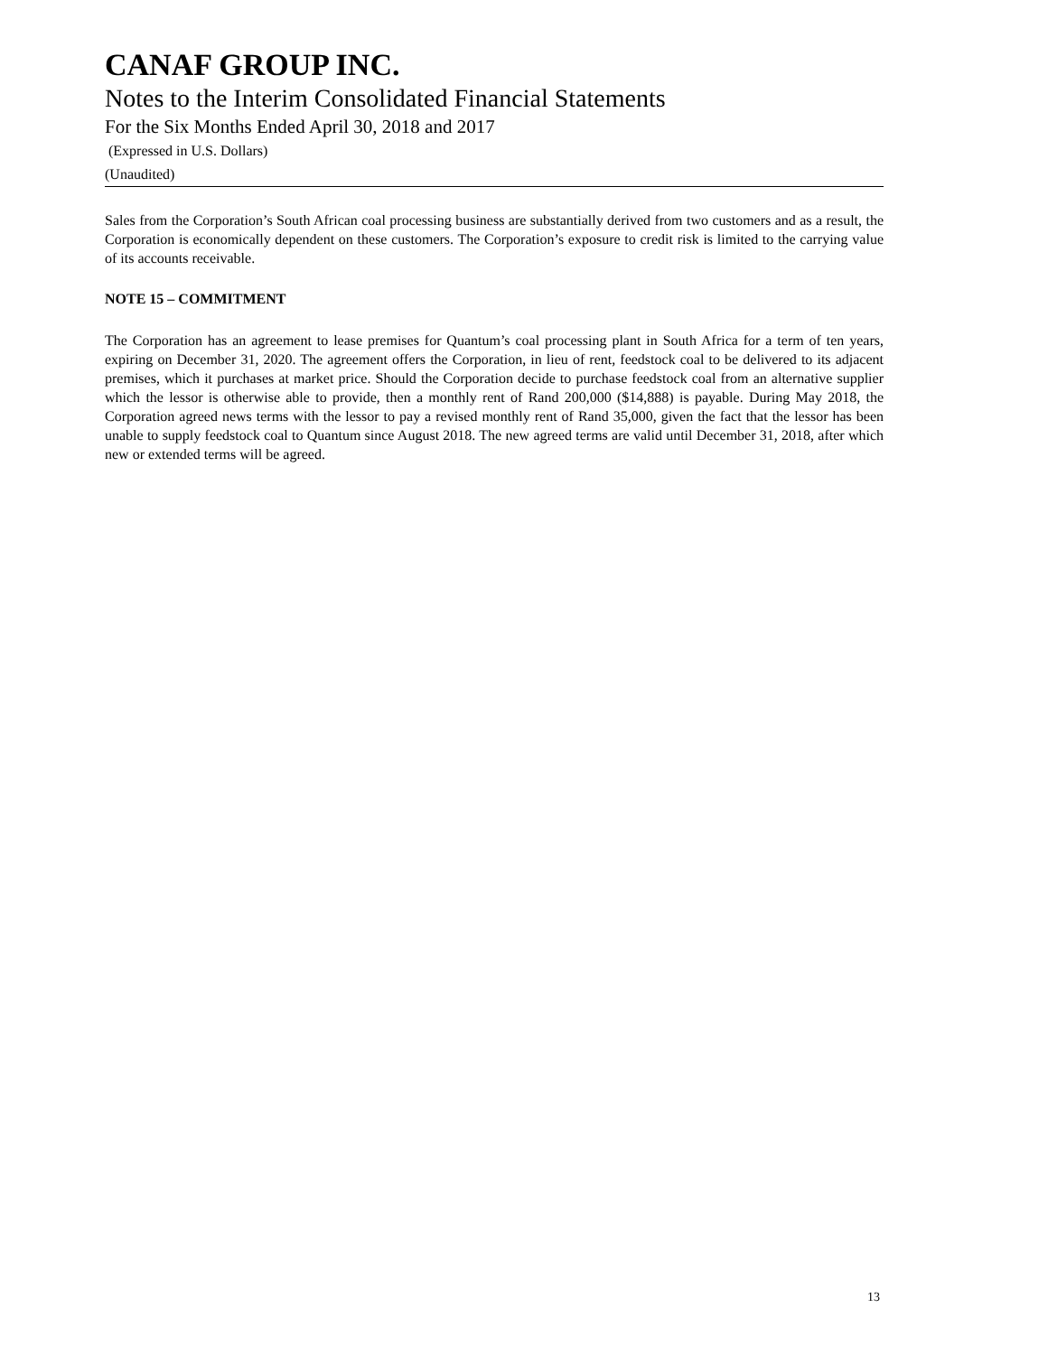CANAF GROUP INC.
Notes to the Interim Consolidated Financial Statements
For the Six Months Ended April 30, 2018 and 2017
(Expressed in U.S. Dollars)
(Unaudited)
Sales from the Corporation’s South African coal processing business are substantially derived from two customers and as a result, the Corporation is economically dependent on these customers. The Corporation’s exposure to credit risk is limited to the carrying value of its accounts receivable.
NOTE 15 – COMMITMENT
The Corporation has an agreement to lease premises for Quantum’s coal processing plant in South Africa for a term of ten years, expiring on December 31, 2020. The agreement offers the Corporation, in lieu of rent, feedstock coal to be delivered to its adjacent premises, which it purchases at market price. Should the Corporation decide to purchase feedstock coal from an alternative supplier which the lessor is otherwise able to provide, then a monthly rent of Rand 200,000 ($14,888) is payable. During May 2018, the Corporation agreed news terms with the lessor to pay a revised monthly rent of Rand 35,000, given the fact that the lessor has been unable to supply feedstock coal to Quantum since August 2018. The new agreed terms are valid until December 31, 2018, after which new or extended terms will be agreed.
13